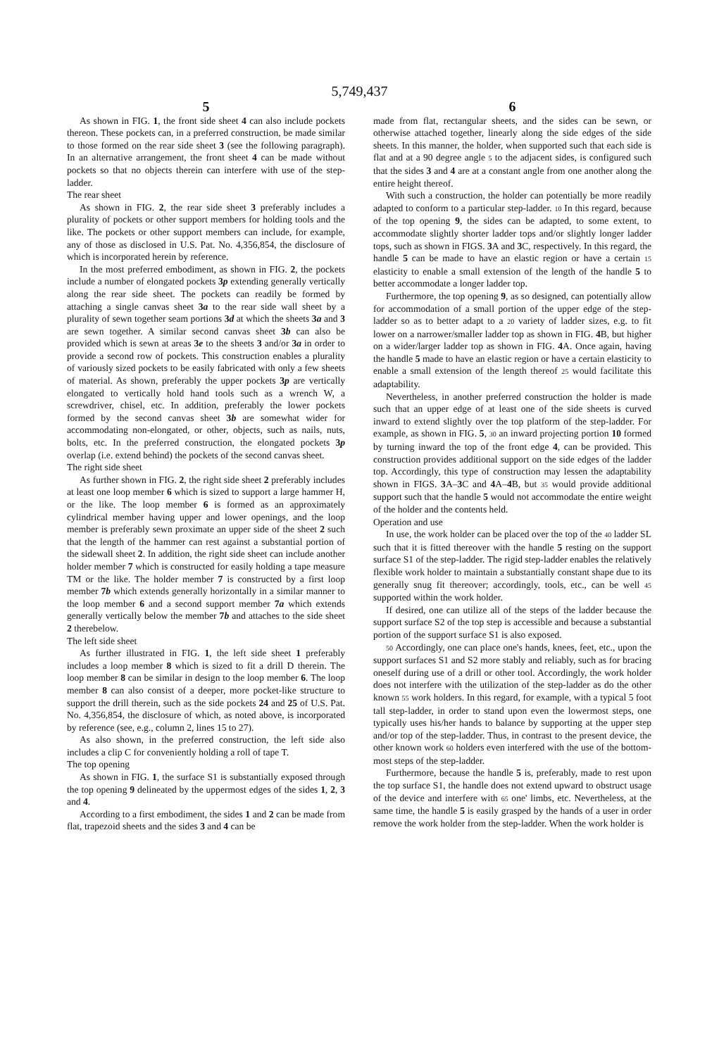5,749,437
5
As shown in FIG. 1, the front side sheet 4 can also include pockets thereon. These pockets can, in a preferred construction, be made similar to those formed on the rear side sheet 3 (see the following paragraph). In an alternative arrangement, the front sheet 4 can be made without pockets so that no objects therein can interfere with use of the step-ladder.
The rear sheet
As shown in FIG. 2, the rear side sheet 3 preferably includes a plurality of pockets or other support members for holding tools and the like. The pockets or other support members can include, for example, any of those as disclosed in U.S. Pat. No. 4,356,854, the disclosure of which is incorporated herein by reference.
In the most preferred embodiment, as shown in FIG. 2, the pockets include a number of elongated pockets 3p extending generally vertically along the rear side sheet. The pockets can readily be formed by attaching a single canvas sheet 3a to the rear side wall sheet by a plurality of sewn together seam portions 3d at which the sheets 3a and 3 are sewn together. A similar second canvas sheet 3b can also be provided which is sewn at areas 3e to the sheets 3 and/or 3a in order to provide a second row of pockets. This construction enables a plurality of variously sized pockets to be easily fabricated with only a few sheets of material. As shown, preferably the upper pockets 3p are vertically elongated to vertically hold hand tools such as a wrench W, a screwdriver, chisel, etc. In addition, preferably the lower pockets formed by the second canvas sheet 3b are somewhat wider for accommodating non-elongated, or other, objects, such as nails, nuts, bolts, etc. In the preferred construction, the elongated pockets 3p overlap (i.e. extend behind) the pockets of the second canvas sheet.
The right side sheet
As further shown in FIG. 2, the right side sheet 2 preferably includes at least one loop member 6 which is sized to support a large hammer H, or the like. The loop member 6 is formed as an approximately cylindrical member having upper and lower openings, and the loop member is preferably sewn proximate an upper side of the sheet 2 such that the length of the hammer can rest against a substantial portion of the sidewall sheet 2. In addition, the right side sheet can include another holder member 7 which is constructed for easily holding a tape measure TM or the like. The holder member 7 is constructed by a first loop member 7b which extends generally horizontally in a similar manner to the loop member 6 and a second support member 7a which extends generally vertically below the member 7b and attaches to the side sheet 2 therebelow.
The left side sheet
As further illustrated in FIG. 1, the left side sheet 1 preferably includes a loop member 8 which is sized to fit a drill D therein. The loop member 8 can be similar in design to the loop member 6. The loop member 8 can also consist of a deeper, more pocket-like structure to support the drill therein, such as the side pockets 24 and 25 of U.S. Pat. No. 4,356,854, the disclosure of which, as noted above, is incorporated by reference (see, e.g., column 2, lines 15 to 27).
As also shown, in the preferred construction, the left side also includes a clip C for conveniently holding a roll of tape T.
The top opening
As shown in FIG. 1, the surface S1 is substantially exposed through the top opening 9 delineated by the uppermost edges of the sides 1, 2, 3 and 4.
According to a first embodiment, the sides 1 and 2 can be made from flat, trapezoid sheets and the sides 3 and 4 can be
6
made from flat, rectangular sheets, and the sides can be sewn, or otherwise attached together, linearly along the side edges of the side sheets. In this manner, the holder, when supported such that each side is flat and at a 90 degree angle 5 to the adjacent sides, is configured such that the sides 3 and 4 are at a constant angle from one another along the entire height thereof.
With such a construction, the holder can potentially be more readily adapted to conform to a particular step-ladder. 10 In this regard, because of the top opening 9, the sides can be adapted, to some extent, to accommodate slightly shorter ladder tops and/or slightly longer ladder tops, such as shown in FIGS. 3 A and 3 C, respectively. In this regard, the handle 5 can be made to have an elastic region or have a certain 15 elasticity to enable a small extension of the length of the handle 5 to better accommodate a longer ladder top.
Furthermore, the top opening 9, as so designed, can potentially allow for accommodation of a small portion of the upper edge of the step-ladder so as to better adapt to a 20 variety of ladder sizes, e.g. to fit lower on a narrower/smaller ladder top as shown in FIG. 4 B, but higher on a wider/larger ladder top as shown in FIG. 4 A. Once again, having the handle 5 made to have an elastic region or have a certain elasticity to enable a small extension of the length thereof 25 would facilitate this adaptability.
Nevertheless, in another preferred construction the holder is made such that an upper edge of at least one of the side sheets is curved inward to extend slightly over the top platform of the step-ladder. For example, as shown in FIG. 5, 30 an inward projecting portion 10 formed by turning inward the top of the front edge 4, can be provided. This construction provides additional support on the side edges of the ladder top. Accordingly, this type of construction may lessen the adaptability shown in FIGS. 3 A–3 C and 4 A–4 B, but 35 would provide additional support such that the handle 5 would not accommodate the entire weight of the holder and the contents held.
Operation and use
In use, the work holder can be placed over the top of the 40 ladder SL such that it is fitted thereover with the handle 5 resting on the support surface S1 of the step-ladder. The rigid step-ladder enables the relatively flexible work holder to maintain a substantially constant shape due to its generally snug fit thereover; accordingly, tools, etc., can be well 45 supported within the work holder.
If desired, one can utilize all of the steps of the ladder because the support surface S2 of the top step is accessible and because a substantial portion of the support surface S1 is also exposed.
50 Accordingly, one can place one's hands, knees, feet, etc., upon the support surfaces S1 and S2 more stably and reliably, such as for bracing oneself during use of a drill or other tool. Accordingly, the work holder does not interfere with the utilization of the step-ladder as do the other known 55 work holders. In this regard, for example, with a typical 5 foot tall step-ladder, in order to stand upon even the lowermost steps, one typically uses his/her hands to balance by supporting at the upper step and/or top of the step-ladder. Thus, in contrast to the present device, the other known work 60 holders even interfered with the use of the bottom-most steps of the step-ladder.
Furthermore, because the handle 5 is, preferably, made to rest upon the top surface S1, the handle does not extend upward to obstruct usage of the device and interfere with 65 one' limbs, etc. Nevertheless, at the same time, the handle 5 is easily grasped by the hands of a user in order remove the work holder from the step-ladder. When the work holder is